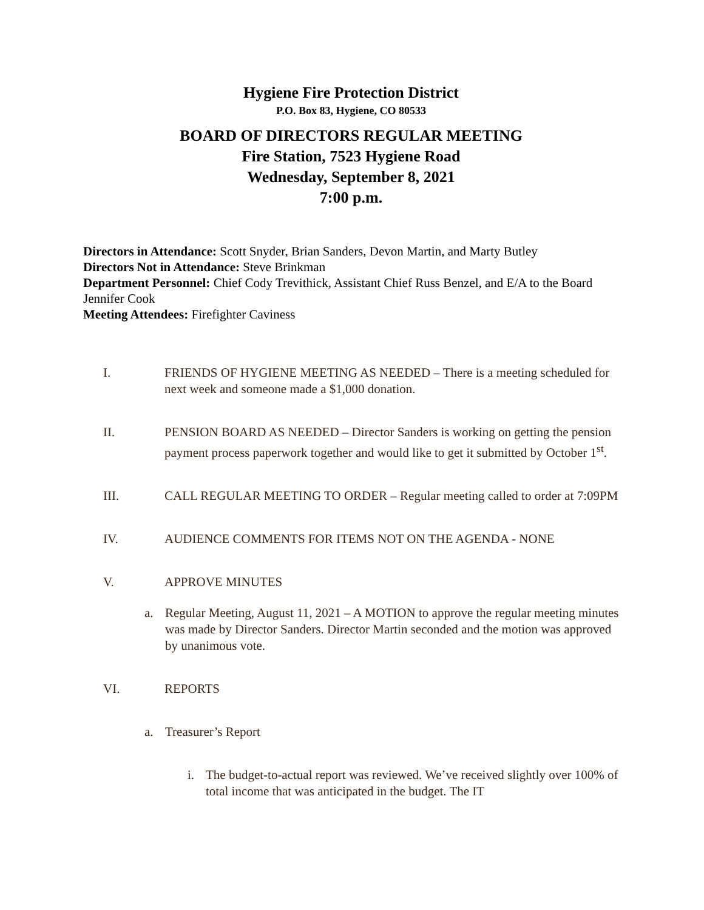Hygiene Fire Protection District
P.O. Box 83, Hygiene, CO 80533
BOARD OF DIRECTORS REGULAR MEETING
Fire Station, 7523 Hygiene Road
Wednesday, September 8, 2021
7:00 p.m.
Directors in Attendance: Scott Snyder, Brian Sanders, Devon Martin, and Marty Butley
Directors Not in Attendance: Steve Brinkman
Department Personnel: Chief Cody Trevithick, Assistant Chief Russ Benzel, and E/A to the Board Jennifer Cook
Meeting Attendees: Firefighter Caviness
I. FRIENDS OF HYGIENE MEETING AS NEEDED – There is a meeting scheduled for next week and someone made a $1,000 donation.
II. PENSION BOARD AS NEEDED – Director Sanders is working on getting the pension payment process paperwork together and would like to get it submitted by October 1<sup>st</sup>.
III. CALL REGULAR MEETING TO ORDER – Regular meeting called to order at 7:09PM
IV. AUDIENCE COMMENTS FOR ITEMS NOT ON THE AGENDA - NONE
V. APPROVE MINUTES
a. Regular Meeting, August 11, 2021 – A MOTION to approve the regular meeting minutes was made by Director Sanders. Director Martin seconded and the motion was approved by unanimous vote.
VI. REPORTS
a. Treasurer’s Report
i. The budget-to-actual report was reviewed. We’ve received slightly over 100% of total income that was anticipated in the budget. The IT